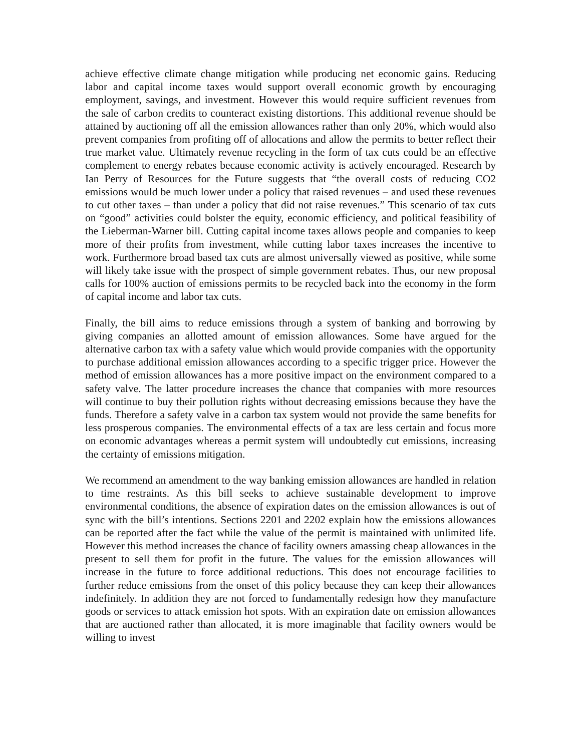achieve effective climate change mitigation while producing net economic gains. Reducing labor and capital income taxes would support overall economic growth by encouraging employment, savings, and investment. However this would require sufficient revenues from the sale of carbon credits to counteract existing distortions. This additional revenue should be attained by auctioning off all the emission allowances rather than only 20%, which would also prevent companies from profiting off of allocations and allow the permits to better reflect their true market value. Ultimately revenue recycling in the form of tax cuts could be an effective complement to energy rebates because economic activity is actively encouraged. Research by Ian Perry of Resources for the Future suggests that “the overall costs of reducing CO2 emissions would be much lower under a policy that raised revenues – and used these revenues to cut other taxes – than under a policy that did not raise revenues.” This scenario of tax cuts on “good” activities could bolster the equity, economic efficiency, and political feasibility of the Lieberman-Warner bill. Cutting capital income taxes allows people and companies to keep more of their profits from investment, while cutting labor taxes increases the incentive to work. Furthermore broad based tax cuts are almost universally viewed as positive, while some will likely take issue with the prospect of simple government rebates. Thus, our new proposal calls for 100% auction of emissions permits to be recycled back into the economy in the form of capital income and labor tax cuts.
Finally, the bill aims to reduce emissions through a system of banking and borrowing by giving companies an allotted amount of emission allowances. Some have argued for the alternative carbon tax with a safety value which would provide companies with the opportunity to purchase additional emission allowances according to a specific trigger price. However the method of emission allowances has a more positive impact on the environment compared to a safety valve. The latter procedure increases the chance that companies with more resources will continue to buy their pollution rights without decreasing emissions because they have the funds. Therefore a safety valve in a carbon tax system would not provide the same benefits for less prosperous companies. The environmental effects of a tax are less certain and focus more on economic advantages whereas a permit system will undoubtedly cut emissions, increasing the certainty of emissions mitigation.
We recommend an amendment to the way banking emission allowances are handled in relation to time restraints. As this bill seeks to achieve sustainable development to improve environmental conditions, the absence of expiration dates on the emission allowances is out of sync with the bill’s intentions. Sections 2201 and 2202 explain how the emissions allowances can be reported after the fact while the value of the permit is maintained with unlimited life. However this method increases the chance of facility owners amassing cheap allowances in the present to sell them for profit in the future. The values for the emission allowances will increase in the future to force additional reductions. This does not encourage facilities to further reduce emissions from the onset of this policy because they can keep their allowances indefinitely. In addition they are not forced to fundamentally redesign how they manufacture goods or services to attack emission hot spots. With an expiration date on emission allowances that are auctioned rather than allocated, it is more imaginable that facility owners would be willing to invest